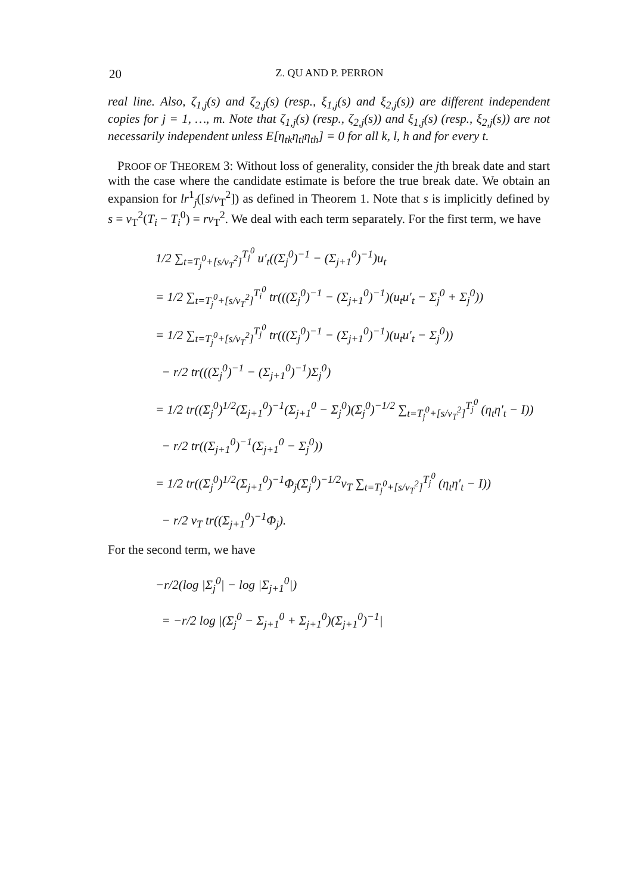20 Z. QU AND P. PERRON
real line. Also, ζ<sub>1,j</sub>(s) and ζ<sub>2,j</sub>(s) (resp., ξ<sub>1,j</sub>(s) and ξ<sub>2,j</sub>(s)) are different independent copies for j = 1, …, m. Note that ζ<sub>1,j</sub>(s) (resp., ζ<sub>2,j</sub>(s)) and ξ<sub>1,j</sub>(s) (resp., ξ<sub>2,j</sub>(s)) are not necessarily independent unless E[η<sub>tk</sub>η<sub>tl</sub>η<sub>th</sub>] = 0 for all k, l, h and for every t.
PROOF OF THEOREM 3: Without loss of generality, consider the jth break date and start with the case where the candidate estimate is before the true break date. We obtain an expansion for lr<sup>1</sup><sub>j</sub>([s/v<sub>T</sub><sup>2</sup>]) as defined in Theorem 1. Note that s is implicitly defined by s = v<sub>T</sub><sup>2</sup>(T<sub>i</sub> − T<sub>i</sub><sup>0</sup>) = rv<sub>T</sub><sup>2</sup>. We deal with each term separately. For the first term, we have
1/2 ∑<sub>t=T<sub>j</sub><sup>0</sup>+[s/v<sub>T</sub><sup>2</sup>]</sub><sup>T<sub>j</sub><sup>0</sup></sup> u′<sub>t</sub>((Σ<sub>j</sub><sup>0</sup>)<sup>−1</sup> − (Σ<sub>j+1</sub><sup>0</sup>)<sup>−1</sup>)u<sub>t</sub>
= 1/2 ∑<sub>t=T<sub>j</sub><sup>0</sup>+[s/v<sub>T</sub><sup>2</sup>]</sub><sup>T<sub>i</sub><sup>0</sup></sup> tr(((Σ<sub>j</sub><sup>0</sup>)<sup>−1</sup> − (Σ<sub>j+1</sub><sup>0</sup>)<sup>−1</sup>)(u<sub>t</sub>u′<sub>t</sub> − Σ<sub>j</sub><sup>0</sup> + Σ<sub>j</sub><sup>0</sup>))
= 1/2 ∑<sub>t=T<sub>j</sub><sup>0</sup>+[s/v<sub>T</sub><sup>2</sup>]</sub><sup>T<sub>j</sub><sup>0</sup></sup> tr(((Σ<sub>j</sub><sup>0</sup>)<sup>−1</sup> − (Σ<sub>j+1</sub><sup>0</sup>)<sup>−1</sup>)(u<sub>t</sub>u′<sub>t</sub> − Σ<sub>j</sub><sup>0</sup>))
− r/2 tr(((Σ<sub>j</sub><sup>0</sup>)<sup>−1</sup> − (Σ<sub>j+1</sub><sup>0</sup>)<sup>−1</sup>)Σ<sub>j</sub><sup>0</sup>)
= 1/2 tr((Σ<sub>j</sub><sup>0</sup>)<sup>1/2</sup>(Σ<sub>j+1</sub><sup>0</sup>)<sup>−1</sup>(Σ<sub>j+1</sub><sup>0</sup> − Σ<sub>j</sub><sup>0</sup>)(Σ<sub>j</sub><sup>0</sup>)<sup>−1/2</sup> ∑<sub>t=T<sub>j</sub><sup>0</sup>+[s/v<sub>T</sub><sup>2</sup>]</sub><sup>T<sub>j</sub><sup>0</sup></sup> (η<sub>t</sub>η′<sub>t</sub> − I))
− r/2 tr((Σ<sub>j+1</sub><sup>0</sup>)<sup>−1</sup>(Σ<sub>j+1</sub><sup>0</sup> − Σ<sub>j</sub><sup>0</sup>))
= 1/2 tr((Σ<sub>j</sub><sup>0</sup>)<sup>1/2</sup>(Σ<sub>j+1</sub><sup>0</sup>)<sup>−1</sup>Φ<sub>j</sub>(Σ<sub>j</sub><sup>0</sup>)<sup>−1/2</sup>v<sub>T</sub> ∑<sub>t=T<sub>j</sub><sup>0</sup>+[s/v<sub>T</sub><sup>2</sup>]</sub><sup>T<sub>j</sub><sup>0</sup></sup> (η<sub>t</sub>η′<sub>t</sub> − I))
− r/2 v<sub>T</sub> tr((Σ<sub>j+1</sub><sup>0</sup>)<sup>−1</sup>Φ<sub>j</sub>).
For the second term, we have
−r/2(log |Σ<sub>j</sub><sup>0</sup>| − log |Σ<sub>j+1</sub><sup>0</sup>|)
= −r/2 log |(Σ<sub>j</sub><sup>0</sup> − Σ<sub>j+1</sub><sup>0</sup> + Σ<sub>j+1</sub><sup>0</sup>)(Σ<sub>j+1</sub><sup>0</sup>)<sup>−1</sup>|